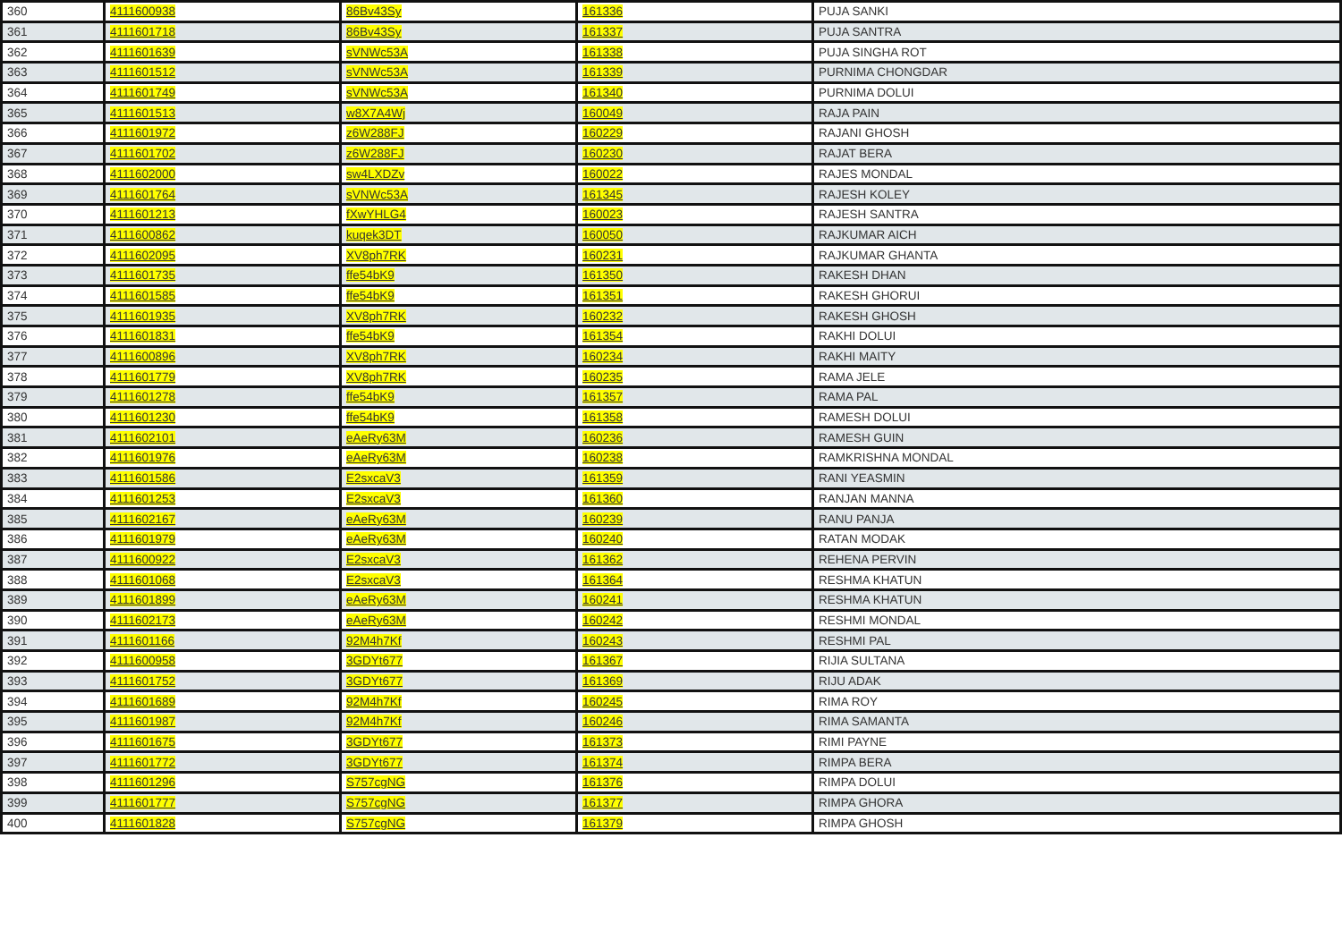| 360 | 4111600938 | 86Bv43Sy | 161336 | PUJA SANKI |
| 361 | 4111601718 | 86Bv43Sy | 161337 | PUJA SANTRA |
| 362 | 4111601639 | sVNWc53A | 161338 | PUJA SINGHA ROT |
| 363 | 4111601512 | sVNWc53A | 161339 | PURNIMA CHONGDAR |
| 364 | 4111601749 | sVNWc53A | 161340 | PURNIMA DOLUI |
| 365 | 4111601513 | w8X7A4Wj | 160049 | RAJA PAIN |
| 366 | 4111601972 | z6W288FJ | 160229 | RAJANI GHOSH |
| 367 | 4111601702 | z6W288FJ | 160230 | RAJAT BERA |
| 368 | 4111602000 | sw4LXDZv | 160022 | RAJES MONDAL |
| 369 | 4111601764 | sVNWc53A | 161345 | RAJESH KOLEY |
| 370 | 4111601213 | fXwYHLG4 | 160023 | RAJESH SANTRA |
| 371 | 4111600862 | kuqek3DT | 160050 | RAJKUMAR AICH |
| 372 | 4111602095 | XV8ph7RK | 160231 | RAJKUMAR GHANTA |
| 373 | 4111601735 | ffe54bK9 | 161350 | RAKESH DHAN |
| 374 | 4111601585 | ffe54bK9 | 161351 | RAKESH GHORUI |
| 375 | 4111601935 | XV8ph7RK | 160232 | RAKESH GHOSH |
| 376 | 4111601831 | ffe54bK9 | 161354 | RAKHI DOLUI |
| 377 | 4111600896 | XV8ph7RK | 160234 | RAKHI MAITY |
| 378 | 4111601779 | XV8ph7RK | 160235 | RAMA JELE |
| 379 | 4111601278 | ffe54bK9 | 161357 | RAMA PAL |
| 380 | 4111601230 | ffe54bK9 | 161358 | RAMESH DOLUI |
| 381 | 4111602101 | eAeRy63M | 160236 | RAMESH GUIN |
| 382 | 4111601976 | eAeRy63M | 160238 | RAMKRISHNA MONDAL |
| 383 | 4111601586 | E2sxcaV3 | 161359 | RANI YEASMIN |
| 384 | 4111601253 | E2sxcaV3 | 161360 | RANJAN MANNA |
| 385 | 4111602167 | eAeRy63M | 160239 | RANU PANJA |
| 386 | 4111601979 | eAeRy63M | 160240 | RATAN MODAK |
| 387 | 4111600922 | E2sxcaV3 | 161362 | REHENA PERVIN |
| 388 | 4111601068 | E2sxcaV3 | 161364 | RESHMA KHATUN |
| 389 | 4111601899 | eAeRy63M | 160241 | RESHMA KHATUN |
| 390 | 4111602173 | eAeRy63M | 160242 | RESHMI MONDAL |
| 391 | 4111601166 | 92M4h7Kf | 160243 | RESHMI PAL |
| 392 | 4111600958 | 3GDYt677 | 161367 | RIJIA SULTANA |
| 393 | 4111601752 | 3GDYt677 | 161369 | RIJU ADAK |
| 394 | 4111601689 | 92M4h7Kf | 160245 | RIMA ROY |
| 395 | 4111601987 | 92M4h7Kf | 160246 | RIMA SAMANTA |
| 396 | 4111601675 | 3GDYt677 | 161373 | RIMI PAYNE |
| 397 | 4111601772 | 3GDYt677 | 161374 | RIMPA BERA |
| 398 | 4111601296 | S757cgNG | 161376 | RIMPA DOLUI |
| 399 | 4111601777 | S757cgNG | 161377 | RIMPA GHORA |
| 400 | 4111601828 | S757cgNG | 161379 | RIMPA GHOSH |